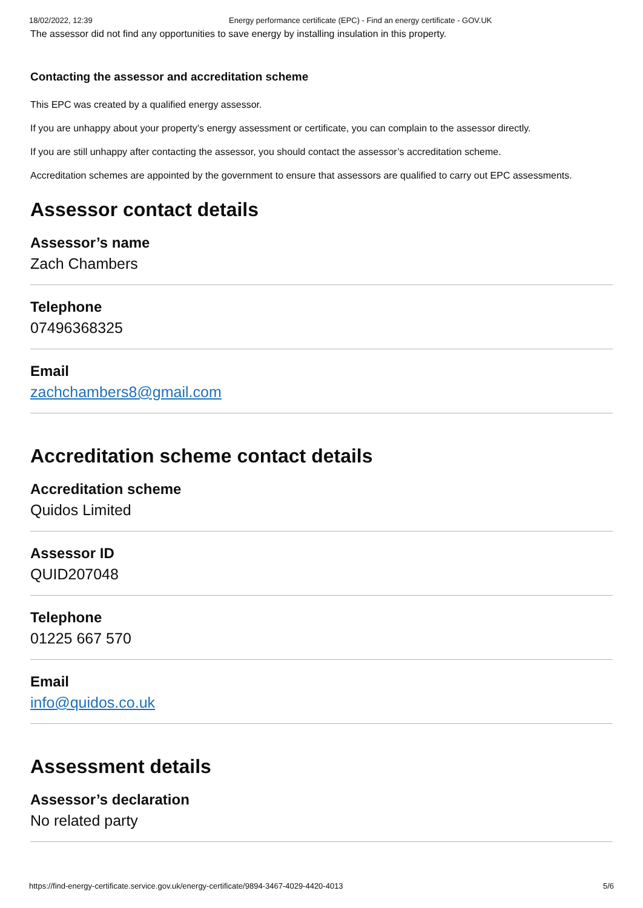18/02/2022, 12:39 Energy performance certificate (EPC) - Find an energy certificate - GOV.UK
The assessor did not find any opportunities to save energy by installing insulation in this property.
Contacting the assessor and accreditation scheme
This EPC was created by a qualified energy assessor.
If you are unhappy about your property’s energy assessment or certificate, you can complain to the assessor directly.
If you are still unhappy after contacting the assessor, you should contact the assessor’s accreditation scheme.
Accreditation schemes are appointed by the government to ensure that assessors are qualified to carry out EPC assessments.
Assessor contact details
Assessor’s name
Zach Chambers
Telephone
07496368325
Email
zachchambers8@gmail.com
Accreditation scheme contact details
Accreditation scheme
Quidos Limited
Assessor ID
QUID207048
Telephone
01225 667 570
Email
info@quidos.co.uk
Assessment details
Assessor’s declaration
No related party
https://find-energy-certificate.service.gov.uk/energy-certificate/9894-3467-4029-4420-4013 5/6